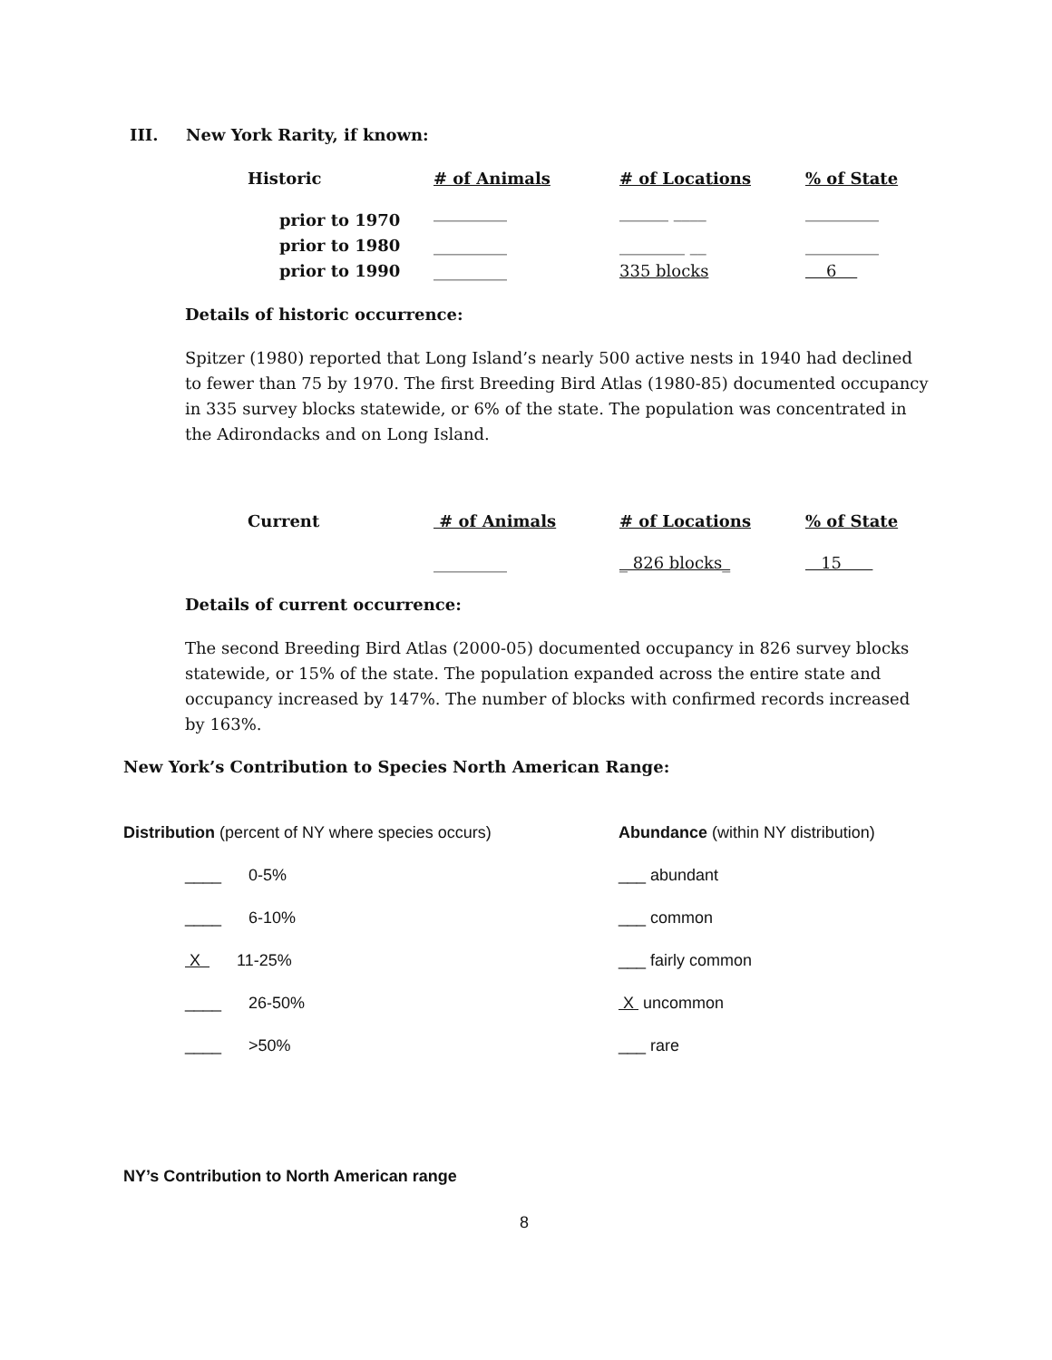III. New York Rarity, if known:
| Historic | # of Animals | # of Locations | % of State |
| --- | --- | --- | --- |
| prior to 1970 | _________ | ______ ____ | _________ |
| prior to 1980 | _________ | ________ __ | _________ |
| prior to 1990 | _________ | 335 blocks | 6 |
Details of historic occurrence:
Spitzer (1980) reported that Long Island’s nearly 500 active nests in 1940 had declined to fewer than 75 by 1970. The first Breeding Bird Atlas (1980-85) documented occupancy in 335 survey blocks statewide, or 6% of the state. The population was concentrated in the Adirondacks and on Long Island.
| Current | # of Animals | # of Locations | % of State |
| --- | --- | --- | --- |
| | _________ | _ 826 blocks_ | 15 |
Details of current occurrence:
The second Breeding Bird Atlas (2000-05) documented occupancy in 826 survey blocks statewide, or 15% of the state. The population expanded across the entire state and occupancy increased by 147%. The number of blocks with confirmed records increased by 163%.
New York’s Contribution to Species North American Range:
Distribution (percent of NY where species occurs)
____ 0-5%
____ 6-10%
X 11-25%
____ 26-50%
____ >50%
Abundance (within NY distribution)
___ abundant
___ common
___ fairly common
X uncommon
___ rare
NY’s Contribution to North American range
8